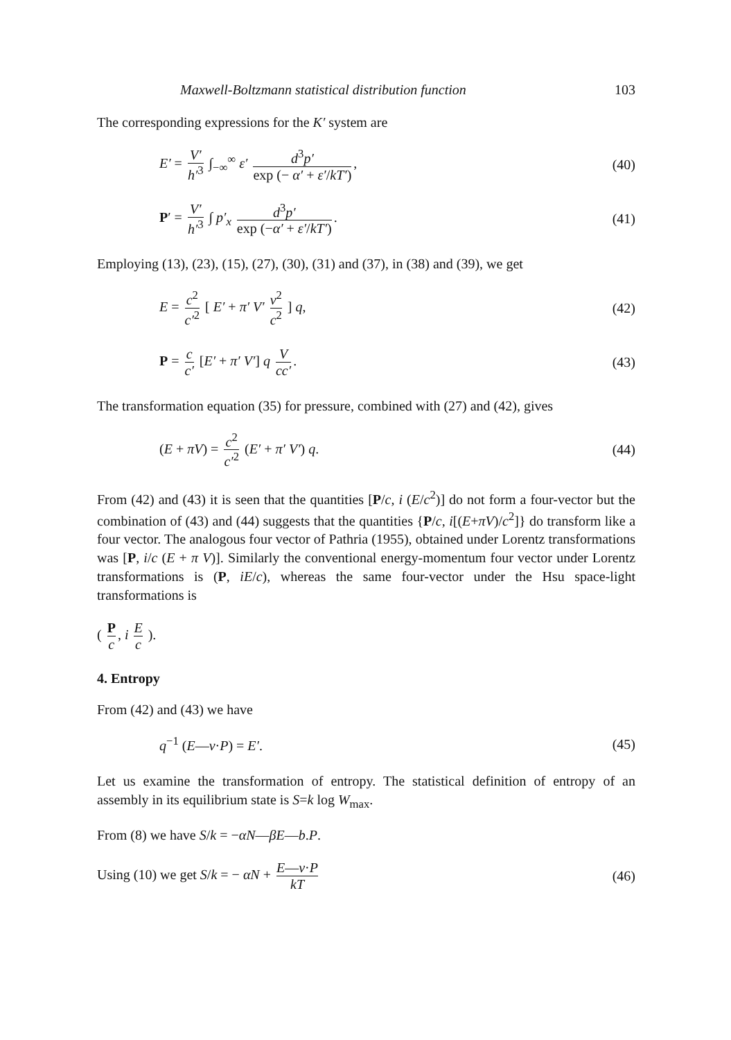Maxwell-Boltzmann statistical distribution function 103
The corresponding expressions for the K′ system are
E′ = V′ h′<sup>3</sup> ∫<sub>−∞</sub><sup>∞</sup> ε′ d<sup>3</sup>p′ exp (− α′ + ε′/kT′), (40)
P′ = V′ h′<sup>3</sup> ∫ p′<sub>x</sub> d<sup>3</sup>p′ exp (−α′ + ε′/kT′). (41)
Employing (13), (23), (15), (27), (30), (31) and (37), in (38) and (39), we get
E = c<sup>2</sup> c′<sup>2</sup> [ E′ + π′ V′ v<sup>2</sup> c<sup>2</sup> ] q, (42)
P = c c′ [E′ + π′ V′] q V cc′. (43)
The transformation equation (35) for pressure, combined with (27) and (42), gives
(E + πV) = c<sup>2</sup> c′<sup>2</sup> (E′ + π′ V′) q. (44)
From (42) and (43) it is seen that the quantities [P/c, i (E/c<sup>2</sup>)] do not form a four-vector but the combination of (43) and (44) suggests that the quantities {P/c, i[(E+πV)/c<sup>2</sup>]} do transform like a four vector. The analogous four vector of Pathria (1955), obtained under Lorentz transformations was [P, i/c (E + π V)]. Similarly the conventional energy-momentum four vector under Lorentz transformations is (P, iE/c), whereas the same four-vector under the Hsu space-light transformations is
( P c, i E c ).
4. Entropy
From (42) and (43) we have
q<sup>−1</sup> (E—v·P) = E′. (45)
Let us examine the transformation of entropy. The statistical definition of entropy of an assembly in its equilibrium state is S=k log W<sub>max</sub>.
From (8) we have S/k = −αN—βE—b.P.
Using (10) we get S/k = − αN + E—v·P kT (46)